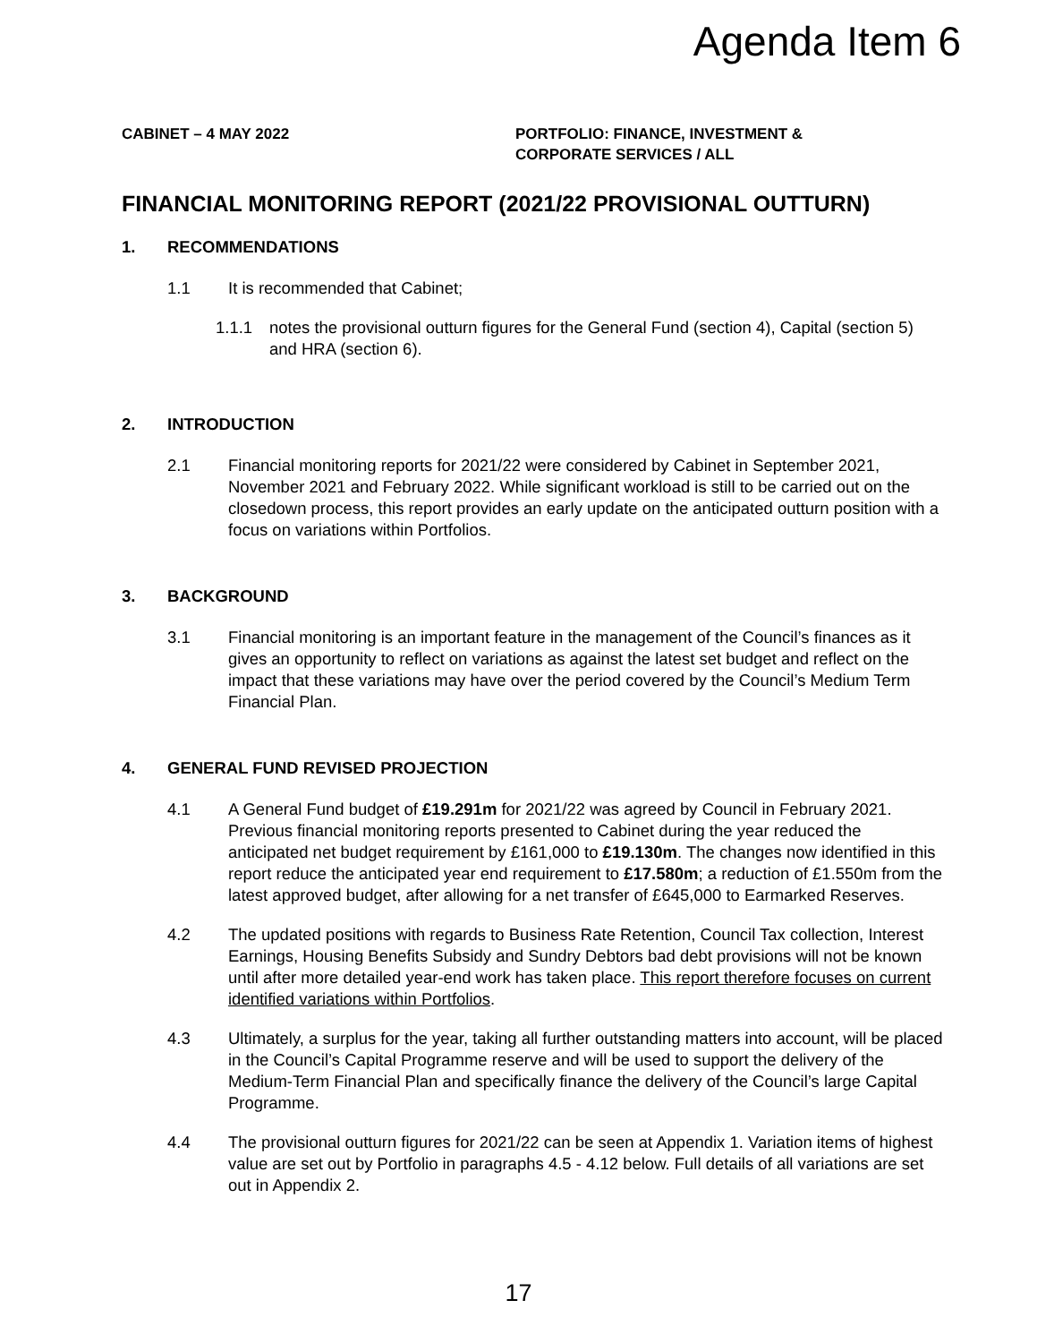Agenda Item 6
CABINET – 4 MAY 2022 PORTFOLIO: FINANCE, INVESTMENT &
CORPORATE SERVICES / ALL
FINANCIAL MONITORING REPORT (2021/22 PROVISIONAL OUTTURN)
1. RECOMMENDATIONS
1.1 It is recommended that Cabinet;
1.1.1 notes the provisional outturn figures for the General Fund (section 4), Capital (section 5) and HRA (section 6).
2. INTRODUCTION
2.1 Financial monitoring reports for 2021/22 were considered by Cabinet in September 2021, November 2021 and February 2022. While significant workload is still to be carried out on the closedown process, this report provides an early update on the anticipated outturn position with a focus on variations within Portfolios.
3. BACKGROUND
3.1 Financial monitoring is an important feature in the management of the Council’s finances as it gives an opportunity to reflect on variations as against the latest set budget and reflect on the impact that these variations may have over the period covered by the Council’s Medium Term Financial Plan.
4. GENERAL FUND REVISED PROJECTION
4.1 A General Fund budget of £19.291m for 2021/22 was agreed by Council in February 2021. Previous financial monitoring reports presented to Cabinet during the year reduced the anticipated net budget requirement by £161,000 to £19.130m. The changes now identified in this report reduce the anticipated year end requirement to £17.580m; a reduction of £1.550m from the latest approved budget, after allowing for a net transfer of £645,000 to Earmarked Reserves.
4.2 The updated positions with regards to Business Rate Retention, Council Tax collection, Interest Earnings, Housing Benefits Subsidy and Sundry Debtors bad debt provisions will not be known until after more detailed year-end work has taken place. This report therefore focuses on current identified variations within Portfolios.
4.3 Ultimately, a surplus for the year, taking all further outstanding matters into account, will be placed in the Council’s Capital Programme reserve and will be used to support the delivery of the Medium-Term Financial Plan and specifically finance the delivery of the Council’s large Capital Programme.
4.4 The provisional outturn figures for 2021/22 can be seen at Appendix 1. Variation items of highest value are set out by Portfolio in paragraphs 4.5 - 4.12 below. Full details of all variations are set out in Appendix 2.
17